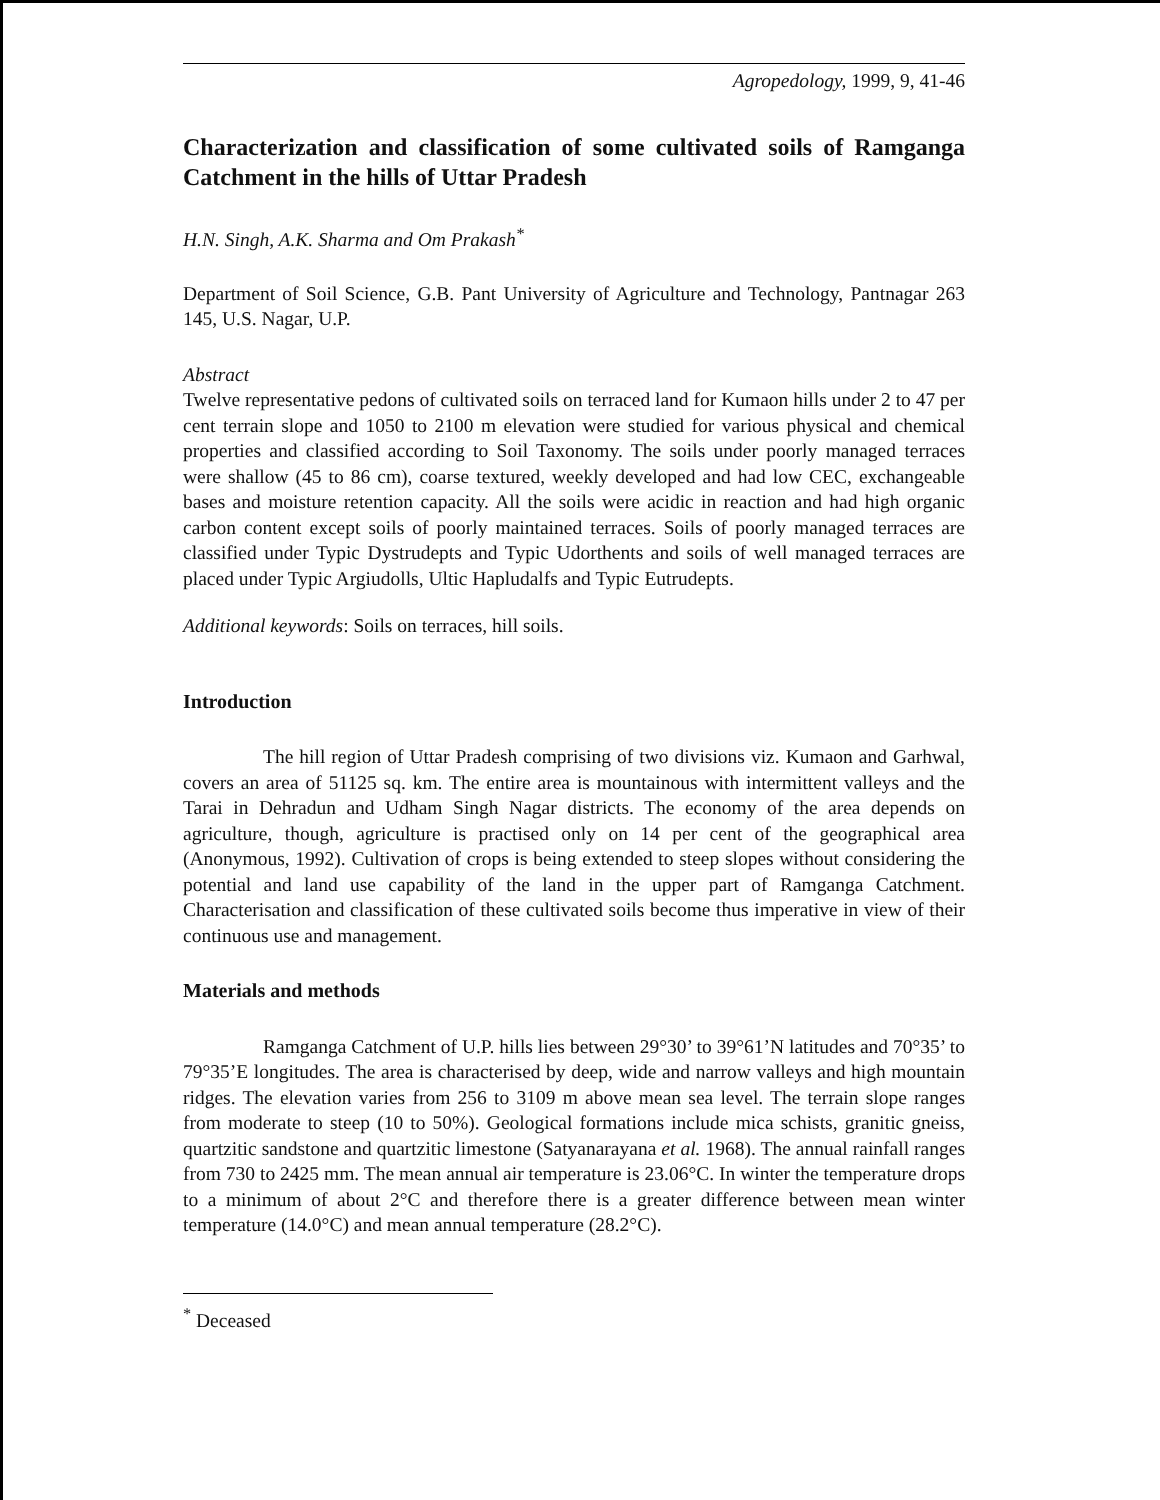Agropedology, 1999, 9, 41-46
Characterization and classification of some cultivated soils of Ramganga Catchment in the hills of Uttar Pradesh
H.N. Singh, A.K. Sharma and Om Prakash<sup>*</sup>
Department of Soil Science, G.B. Pant University of Agriculture and Technology, Pantnagar 263 145, U.S. Nagar, U.P.
Abstract
Twelve representative pedons of cultivated soils on terraced land for Kumaon hills under 2 to 47 per cent terrain slope and 1050 to 2100 m elevation were studied for various physical and chemical properties and classified according to Soil Taxonomy. The soils under poorly managed terraces were shallow (45 to 86 cm), coarse textured, weekly developed and had low CEC, exchangeable bases and moisture retention capacity. All the soils were acidic in reaction and had high organic carbon content except soils of poorly maintained terraces. Soils of poorly managed terraces are classified under Typic Dystrudepts and Typic Udorthents and soils of well managed terraces are placed under Typic Argiudolls, Ultic Hapludalfs and Typic Eutrudepts.
Additional keywords: Soils on terraces, hill soils.
Introduction
The hill region of Uttar Pradesh comprising of two divisions viz. Kumaon and Garhwal, covers an area of 51125 sq. km. The entire area is mountainous with intermittent valleys and the Tarai in Dehradun and Udham Singh Nagar districts. The economy of the area depends on agriculture, though, agriculture is practised only on 14 per cent of the geographical area (Anonymous, 1992). Cultivation of crops is being extended to steep slopes without considering the potential and land use capability of the land in the upper part of Ramganga Catchment. Characterisation and classification of these cultivated soils become thus imperative in view of their continuous use and management.
Materials and methods
Ramganga Catchment of U.P. hills lies between 29°30’ to 39°61’N latitudes and 70°35’ to 79°35’E longitudes. The area is characterised by deep, wide and narrow valleys and high mountain ridges. The elevation varies from 256 to 3109 m above mean sea level. The terrain slope ranges from moderate to steep (10 to 50%). Geological formations include mica schists, granitic gneiss, quartzitic sandstone and quartzitic limestone (Satyanarayana et al. 1968). The annual rainfall ranges from 730 to 2425 mm. The mean annual air temperature is 23.06°C. In winter the temperature drops to a minimum of about 2°C and therefore there is a greater difference between mean winter temperature (14.0°C) and mean annual temperature (28.2°C).
<sup>*</sup> Deceased